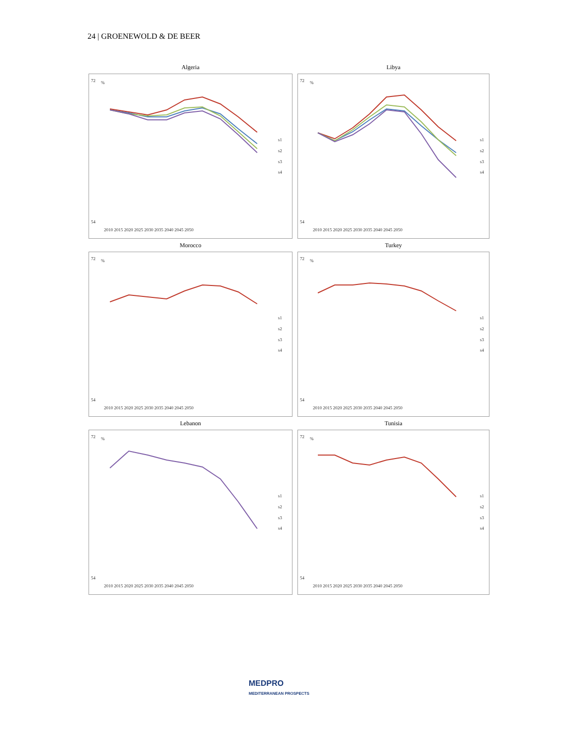24 | GROENEWOLD & DE BEER
Algeria
72
54
%
2010 2015 2020 2025 2030 2035 2040 2045 2050
s1
s2
s3
s4
Libya
72
54
%
2010 2015 2020 2025 2030 2035 2040 2045 2050
s1
s2
s3
s4
Morocco
72
54
%
2010 2015 2020 2025 2030 2035 2040 2045 2050
s1
s2
s3
s4
Turkey
72
54
%
2010 2015 2020 2025 2030 2035 2040 2045 2050
s1
s2
s3
s4
Lebanon
72
54
%
2010 2015 2020 2025 2030 2035 2040 2045 2050
s1
s2
s3
s4
Tunisia
72
54
%
2010 2015 2020 2025 2030 2035 2040 2045 2050
s1
s2
s3
s4
MEDPRO
MEDITERRANEAN PROSPECTS